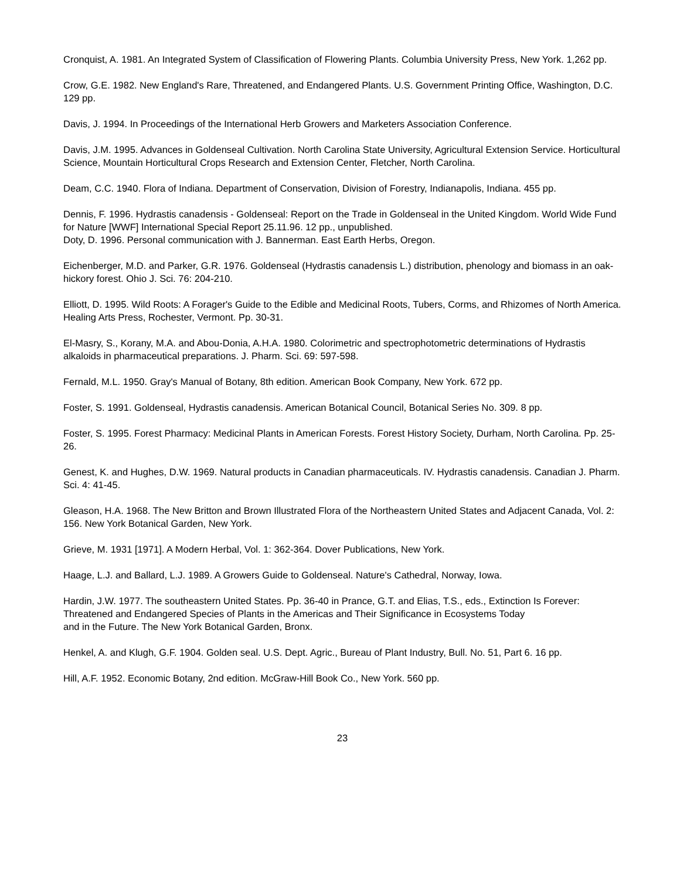Cronquist, A. 1981. An Integrated System of Classification of Flowering Plants. Columbia University Press, New York. 1,262 pp.
Crow, G.E. 1982. New England's Rare, Threatened, and Endangered Plants. U.S. Government Printing Office, Washington, D.C. 129 pp.
Davis, J. 1994. In Proceedings of the International Herb Growers and Marketers Association Conference.
Davis, J.M. 1995. Advances in Goldenseal Cultivation. North Carolina State University, Agricultural Extension Service. Horticultural Science, Mountain Horticultural Crops Research and Extension Center, Fletcher, North Carolina.
Deam, C.C. 1940. Flora of Indiana. Department of Conservation, Division of Forestry, Indianapolis, Indiana. 455 pp.
Dennis, F. 1996. Hydrastis canadensis - Goldenseal: Report on the Trade in Goldenseal in the United Kingdom. World Wide Fund for Nature [WWF] International Special Report 25.11.96. 12 pp., unpublished.
Doty, D. 1996. Personal communication with J. Bannerman. East Earth Herbs, Oregon.
Eichenberger, M.D. and Parker, G.R. 1976. Goldenseal (Hydrastis canadensis L.) distribution, phenology and biomass in an oak-hickory forest. Ohio J. Sci. 76: 204-210.
Elliott, D. 1995. Wild Roots: A Forager's Guide to the Edible and Medicinal Roots, Tubers, Corms, and Rhizomes of North America. Healing Arts Press, Rochester, Vermont. Pp. 30-31.
El-Masry, S., Korany, M.A. and Abou-Donia, A.H.A. 1980. Colorimetric and spectrophotometric determinations of Hydrastis alkaloids in pharmaceutical preparations. J. Pharm. Sci. 69: 597-598.
Fernald, M.L. 1950. Gray's Manual of Botany, 8th edition. American Book Company, New York. 672 pp.
Foster, S. 1991. Goldenseal, Hydrastis canadensis. American Botanical Council, Botanical Series No. 309. 8 pp.
Foster, S. 1995. Forest Pharmacy: Medicinal Plants in American Forests. Forest History Society, Durham, North Carolina. Pp. 25-26.
Genest, K. and Hughes, D.W. 1969. Natural products in Canadian pharmaceuticals. IV. Hydrastis canadensis. Canadian J. Pharm. Sci. 4: 41-45.
Gleason, H.A. 1968. The New Britton and Brown Illustrated Flora of the Northeastern United States and Adjacent Canada, Vol. 2: 156. New York Botanical Garden, New York.
Grieve, M. 1931 [1971]. A Modern Herbal, Vol. 1: 362-364. Dover Publications, New York.
Haage, L.J. and Ballard, L.J. 1989. A Growers Guide to Goldenseal. Nature's Cathedral, Norway, Iowa.
Hardin, J.W. 1977. The southeastern United States. Pp. 36-40 in Prance, G.T. and Elias, T.S., eds., Extinction Is Forever: Threatened and Endangered Species of Plants in the Americas and Their Significance in Ecosystems Today
and in the Future. The New York Botanical Garden, Bronx.
Henkel, A. and Klugh, G.F. 1904. Golden seal. U.S. Dept. Agric., Bureau of Plant Industry, Bull. No. 51, Part 6. 16 pp.
Hill, A.F. 1952. Economic Botany, 2nd edition. McGraw-Hill Book Co., New York. 560 pp.
23